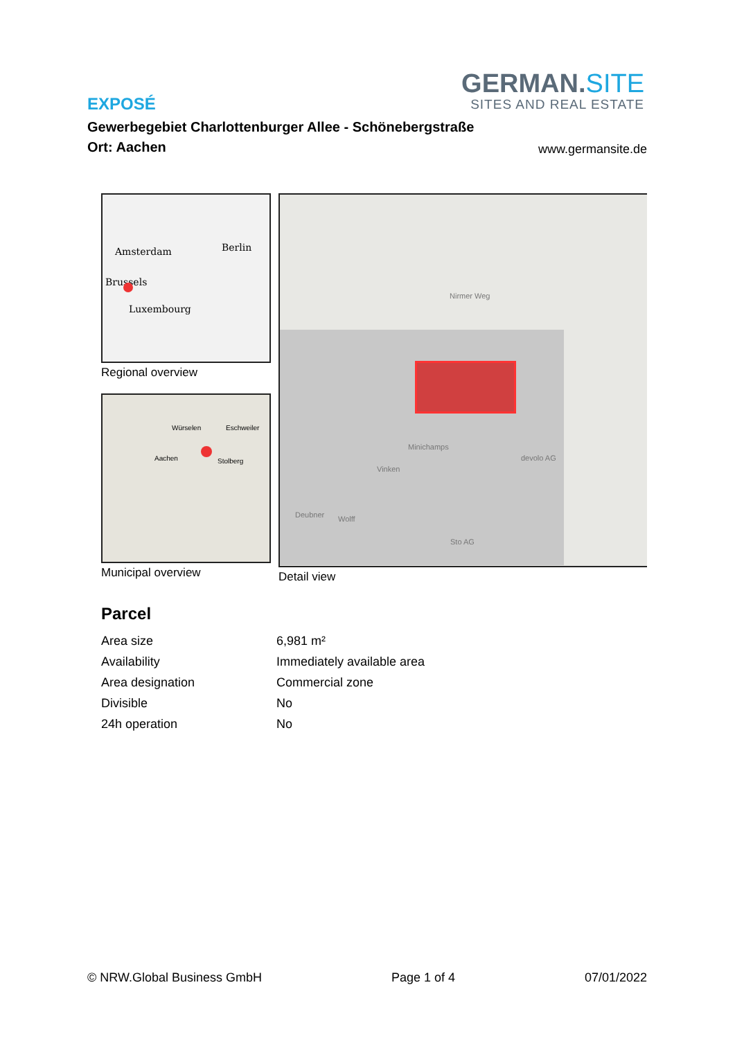GERMAN.SITE
SITES AND REAL ESTATE
EXPOSÉ
Gewerbegebiet Charlottenburger Allee - Schönebergstraße
Ort: Aachen
www.germansite.de
Amsterdam Berlin
Brussels
Luxembourg
Regional overview
Würselen Eschweiler
Aachen Stolberg
Municipal overview
Nirmer Weg
Minichamps
Vinken
Deubner Wolff
devolo AG
Sto AG
Detail view
Parcel
| Area size | 6,981 m² |
| Availability | Immediately available area |
| Area designation | Commercial zone |
| Divisible | No |
| 24h operation | No |
© NRW.Global Business GmbH Page 1 of 4 07/01/2022